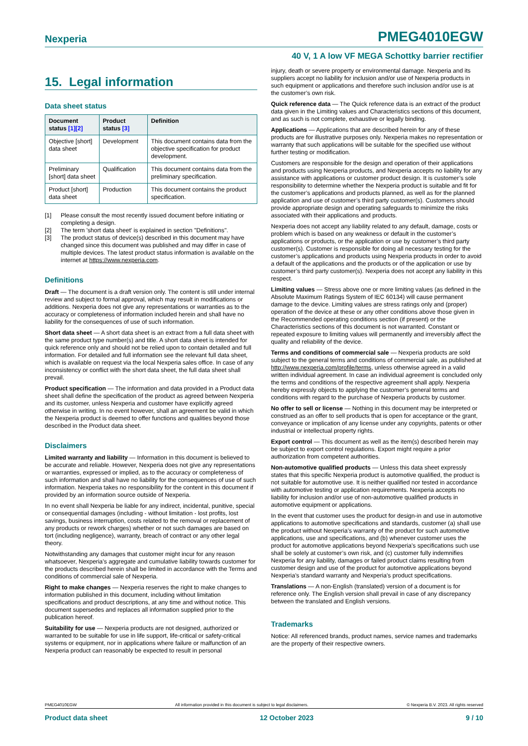Nexperia PMEG4010EGW
40 V, 1 A low VF MEGA Schottky barrier rectifier
15. Legal information
Data sheet status
| Document status [1][2] | Product status [3] | Definition |
| --- | --- | --- |
| Objective [short] data sheet | Development | This document contains data from the objective specification for product development. |
| Preliminary [short] data sheet | Qualification | This document contains data from the preliminary specification. |
| Product [short] data sheet | Production | This document contains the product specification. |
[1] Please consult the most recently issued document before initiating or completing a design.
[2] The term 'short data sheet' is explained in section "Definitions".
[3] The product status of device(s) described in this document may have changed since this document was published and may differ in case of multiple devices. The latest product status information is available on the internet at https://www.nexperia.com.
Definitions
Draft — The document is a draft version only. The content is still under internal review and subject to formal approval, which may result in modifications or additions. Nexperia does not give any representations or warranties as to the accuracy or completeness of information included herein and shall have no liability for the consequences of use of such information.
Short data sheet — A short data sheet is an extract from a full data sheet with the same product type number(s) and title. A short data sheet is intended for quick reference only and should not be relied upon to contain detailed and full information. For detailed and full information see the relevant full data sheet, which is available on request via the local Nexperia sales office. In case of any inconsistency or conflict with the short data sheet, the full data sheet shall prevail.
Product specification — The information and data provided in a Product data sheet shall define the specification of the product as agreed between Nexperia and its customer, unless Nexperia and customer have explicitly agreed otherwise in writing. In no event however, shall an agreement be valid in which the Nexperia product is deemed to offer functions and qualities beyond those described in the Product data sheet.
Disclaimers
Limited warranty and liability — Information in this document is believed to be accurate and reliable. However, Nexperia does not give any representations or warranties, expressed or implied, as to the accuracy or completeness of such information and shall have no liability for the consequences of use of such information. Nexperia takes no responsibility for the content in this document if provided by an information source outside of Nexperia.
In no event shall Nexperia be liable for any indirect, incidental, punitive, special or consequential damages (including - without limitation - lost profits, lost savings, business interruption, costs related to the removal or replacement of any products or rework charges) whether or not such damages are based on tort (including negligence), warranty, breach of contract or any other legal theory.
Notwithstanding any damages that customer might incur for any reason whatsoever, Nexperia’s aggregate and cumulative liability towards customer for the products described herein shall be limited in accordance with the Terms and conditions of commercial sale of Nexperia.
Right to make changes — Nexperia reserves the right to make changes to information published in this document, including without limitation specifications and product descriptions, at any time and without notice. This document supersedes and replaces all information supplied prior to the publication hereof.
Suitability for use — Nexperia products are not designed, authorized or warranted to be suitable for use in life support, life-critical or safety-critical systems or equipment, nor in applications where failure or malfunction of an Nexperia product can reasonably be expected to result in personal
injury, death or severe property or environmental damage. Nexperia and its suppliers accept no liability for inclusion and/or use of Nexperia products in such equipment or applications and therefore such inclusion and/or use is at the customer’s own risk.
Quick reference data — The Quick reference data is an extract of the product data given in the Limiting values and Characteristics sections of this document, and as such is not complete, exhaustive or legally binding.
Applications — Applications that are described herein for any of these products are for illustrative purposes only. Nexperia makes no representation or warranty that such applications will be suitable for the specified use without further testing or modification.
Customers are responsible for the design and operation of their applications and products using Nexperia products, and Nexperia accepts no liability for any assistance with applications or customer product design. It is customer’s sole responsibility to determine whether the Nexperia product is suitable and fit for the customer’s applications and products planned, as well as for the planned application and use of customer’s third party customer(s). Customers should provide appropriate design and operating safeguards to minimize the risks associated with their applications and products.
Nexperia does not accept any liability related to any default, damage, costs or problem which is based on any weakness or default in the customer’s applications or products, or the application or use by customer’s third party customer(s). Customer is responsible for doing all necessary testing for the customer’s applications and products using Nexperia products in order to avoid a default of the applications and the products or of the application or use by customer’s third party customer(s). Nexperia does not accept any liability in this respect.
Limiting values — Stress above one or more limiting values (as defined in the Absolute Maximum Ratings System of IEC 60134) will cause permanent damage to the device. Limiting values are stress ratings only and (proper) operation of the device at these or any other conditions above those given in the Recommended operating conditions section (if present) or the Characteristics sections of this document is not warranted. Constant or repeated exposure to limiting values will permanently and irreversibly affect the quality and reliability of the device.
Terms and conditions of commercial sale — Nexperia products are sold subject to the general terms and conditions of commercial sale, as published at http://www.nexperia.com/profile/terms, unless otherwise agreed in a valid written individual agreement. In case an individual agreement is concluded only the terms and conditions of the respective agreement shall apply. Nexperia hereby expressly objects to applying the customer’s general terms and conditions with regard to the purchase of Nexperia products by customer.
No offer to sell or license — Nothing in this document may be interpreted or construed as an offer to sell products that is open for acceptance or the grant, conveyance or implication of any license under any copyrights, patents or other industrial or intellectual property rights.
Export control — This document as well as the item(s) described herein may be subject to export control regulations. Export might require a prior authorization from competent authorities.
Non-automotive qualified products — Unless this data sheet expressly states that this specific Nexperia product is automotive qualified, the product is not suitable for automotive use. It is neither qualified nor tested in accordance with automotive testing or application requirements. Nexperia accepts no liability for inclusion and/or use of non-automotive qualified products in automotive equipment or applications.
In the event that customer uses the product for design-in and use in automotive applications to automotive specifications and standards, customer (a) shall use the product without Nexperia’s warranty of the product for such automotive applications, use and specifications, and (b) whenever customer uses the product for automotive applications beyond Nexperia’s specifications such use shall be solely at customer’s own risk, and (c) customer fully indemnifies Nexperia for any liability, damages or failed product claims resulting from customer design and use of the product for automotive applications beyond Nexperia’s standard warranty and Nexperia’s product specifications.
Translations — A non-English (translated) version of a document is for reference only. The English version shall prevail in case of any discrepancy between the translated and English versions.
Trademarks
Notice: All referenced brands, product names, service names and trademarks are the property of their respective owners.
PMEG4010EGW All information provided in this document is subject to legal disclaimers. © Nexperia B.V. 2023. All rights reserved
Product data sheet 12 October 2023 9 / 10